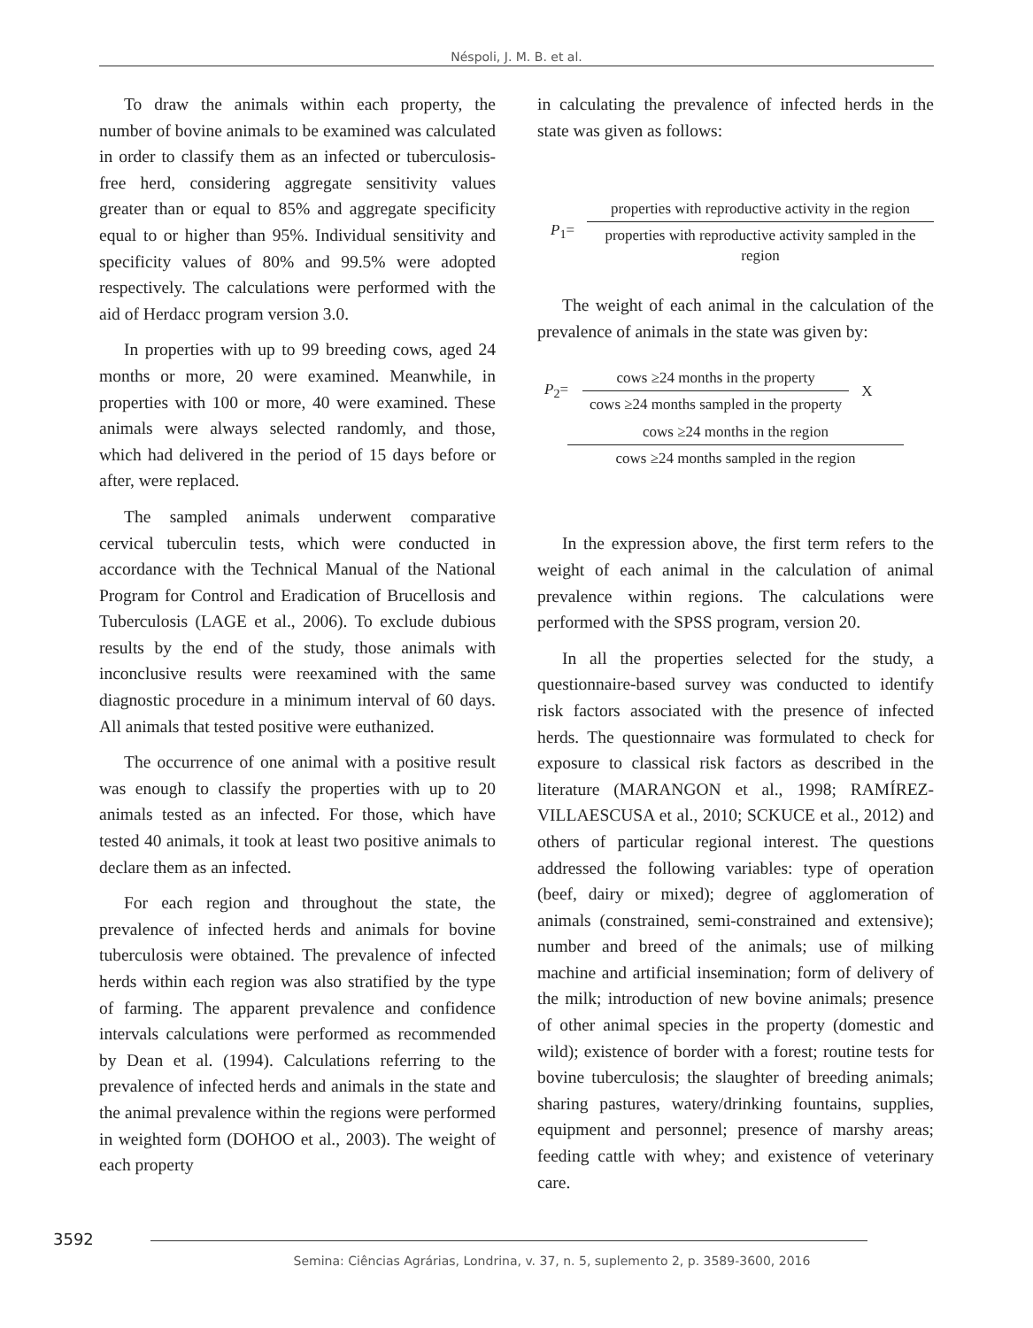Néspoli, J. M. B. et al.
To draw the animals within each property, the number of bovine animals to be examined was calculated in order to classify them as an infected or tuberculosis-free herd, considering aggregate sensitivity values greater than or equal to 85% and aggregate specificity equal to or higher than 95%. Individual sensitivity and specificity values of 80% and 99.5% were adopted respectively. The calculations were performed with the aid of Herdacc program version 3.0.
In properties with up to 99 breeding cows, aged 24 months or more, 20 were examined. Meanwhile, in properties with 100 or more, 40 were examined. These animals were always selected randomly, and those, which had delivered in the period of 15 days before or after, were replaced.
The sampled animals underwent comparative cervical tuberculin tests, which were conducted in accordance with the Technical Manual of the National Program for Control and Eradication of Brucellosis and Tuberculosis (LAGE et al., 2006). To exclude dubious results by the end of the study, those animals with inconclusive results were reexamined with the same diagnostic procedure in a minimum interval of 60 days. All animals that tested positive were euthanized.
The occurrence of one animal with a positive result was enough to classify the properties with up to 20 animals tested as an infected. For those, which have tested 40 animals, it took at least two positive animals to declare them as an infected.
For each region and throughout the state, the prevalence of infected herds and animals for bovine tuberculosis were obtained. The prevalence of infected herds within each region was also stratified by the type of farming. The apparent prevalence and confidence intervals calculations were performed as recommended by Dean et al. (1994). Calculations referring to the prevalence of infected herds and animals in the state and the animal prevalence within the regions were performed in weighted form (DOHOO et al., 2003). The weight of each property
in calculating the prevalence of infected herds in the state was given as follows:
P<sub>1</sub>=
properties with reproductive activity in the region
properties with reproductive activity sampled in the region
The weight of each animal in the calculation of the prevalence of animals in the state was given by:
P<sub>2</sub>=
cows ≥24 months in the property
cows ≥24 months sampled in the property
X
cows ≥24 months in the region
cows ≥24 months sampled in the region
In the expression above, the first term refers to the weight of each animal in the calculation of animal prevalence within regions. The calculations were performed with the SPSS program, version 20.
In all the properties selected for the study, a questionnaire-based survey was conducted to identify risk factors associated with the presence of infected herds. The questionnaire was formulated to check for exposure to classical risk factors as described in the literature (MARANGON et al., 1998; RAMÍREZ-VILLAESCUSA et al., 2010; SCKUCE et al., 2012) and others of particular regional interest. The questions addressed the following variables: type of operation (beef, dairy or mixed); degree of agglomeration of animals (constrained, semi-constrained and extensive); number and breed of the animals; use of milking machine and artificial insemination; form of delivery of the milk; introduction of new bovine animals; presence of other animal species in the property (domestic and wild); existence of border with a forest; routine tests for bovine tuberculosis; the slaughter of breeding animals; sharing pastures, watery/drinking fountains, supplies, equipment and personnel; presence of marshy areas; feeding cattle with whey; and existence of veterinary care.
3592
Semina: Ciências Agrárias, Londrina, v. 37, n. 5, suplemento 2, p. 3589-3600, 2016